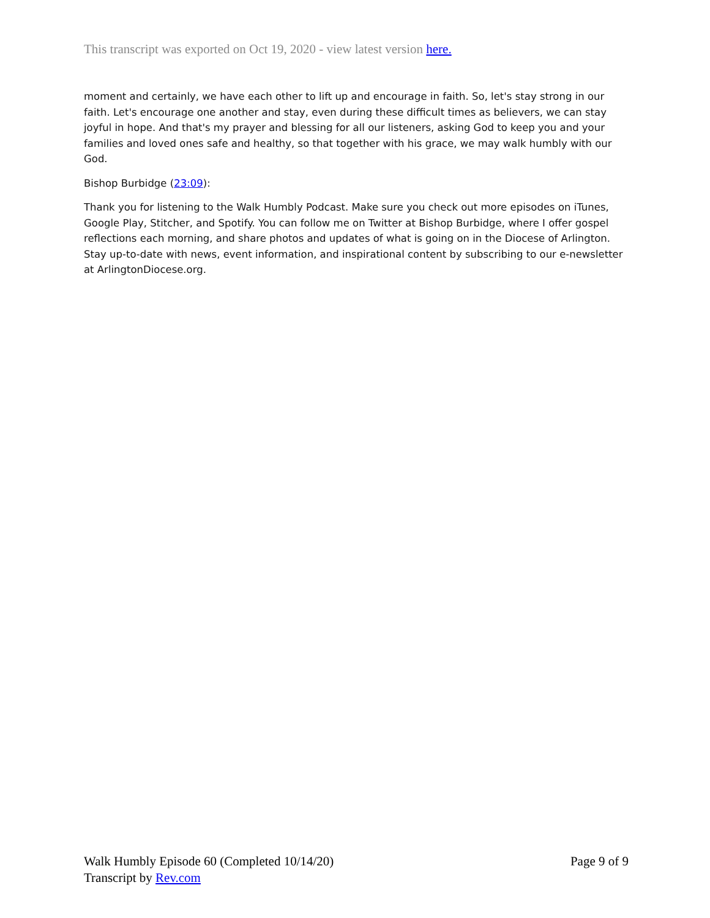This transcript was exported on Oct 19, 2020 - view latest version here.
moment and certainly, we have each other to lift up and encourage in faith. So, let's stay strong in our faith. Let's encourage one another and stay, even during these difficult times as believers, we can stay joyful in hope. And that's my prayer and blessing for all our listeners, asking God to keep you and your families and loved ones safe and healthy, so that together with his grace, we may walk humbly with our God.
Bishop Burbidge (23:09):
Thank you for listening to the Walk Humbly Podcast. Make sure you check out more episodes on iTunes, Google Play, Stitcher, and Spotify. You can follow me on Twitter at Bishop Burbidge, where I offer gospel reflections each morning, and share photos and updates of what is going on in the Diocese of Arlington. Stay up-to-date with news, event information, and inspirational content by subscribing to our e-newsletter at ArlingtonDiocese.org.
Walk Humbly Episode 60 (Completed 10/14/20)
Transcript by Rev.com
Page 9 of 9